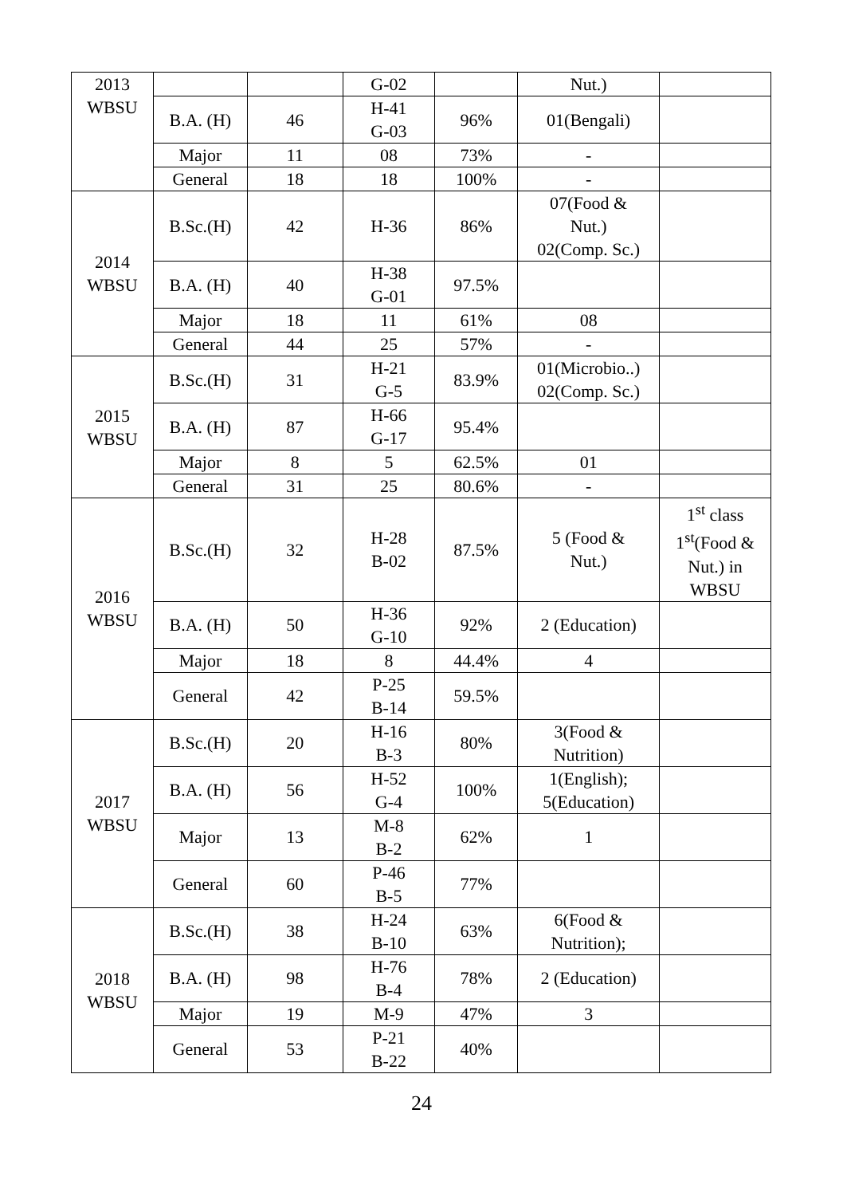| 2013 WBSU | | | G-02 | | Nut.) | |
| | B.A. (H) | 46 | H-41 G-03 | 96% | 01(Bengali) | |
| | Major | 11 | 08 | 73% | - | |
| | General | 18 | 18 | 100% | - | |
| 2014 WBSU | B.Sc.(H) | 42 | H-36 | 86% | 07(Food & Nut.) 02(Comp. Sc.) | |
| | B.A. (H) | 40 | H-38 G-01 | 97.5% | | |
| | Major | 18 | 11 | 61% | 08 | |
| | General | 44 | 25 | 57% | - | |
| 2015 WBSU | B.Sc.(H) | 31 | H-21 G-5 | 83.9% | 01(Microbio..) 02(Comp. Sc.) | |
| | B.A. (H) | 87 | H-66 G-17 | 95.4% | | |
| | Major | 8 | 5 | 62.5% | 01 | |
| | General | 31 | 25 | 80.6% | - | |
| 2016 WBSU | B.Sc.(H) | 32 | H-28 B-02 | 87.5% | 5 (Food & Nut.) | 1<sup>st</sup> class 1<sup>st</sup>(Food & Nut.) in WBSU |
| | B.A. (H) | 50 | H-36 G-10 | 92% | 2 (Education) | |
| | Major | 18 | 8 | 44.4% | 4 | |
| | General | 42 | P-25 B-14 | 59.5% | | |
| 2017 WBSU | B.Sc.(H) | 20 | H-16 B-3 | 80% | 3(Food & Nutrition) | |
| | B.A. (H) | 56 | H-52 G-4 | 100% | 1(English); 5(Education) | |
| | Major | 13 | M-8 B-2 | 62% | 1 | |
| | General | 60 | P-46 B-5 | 77% | | |
| 2018 WBSU | B.Sc.(H) | 38 | H-24 B-10 | 63% | 6(Food & Nutrition); | |
| | B.A. (H) | 98 | H-76 B-4 | 78% | 2 (Education) | |
| | Major | 19 | M-9 | 47% | 3 | |
| | General | 53 | P-21 B-22 | 40% | | |
24